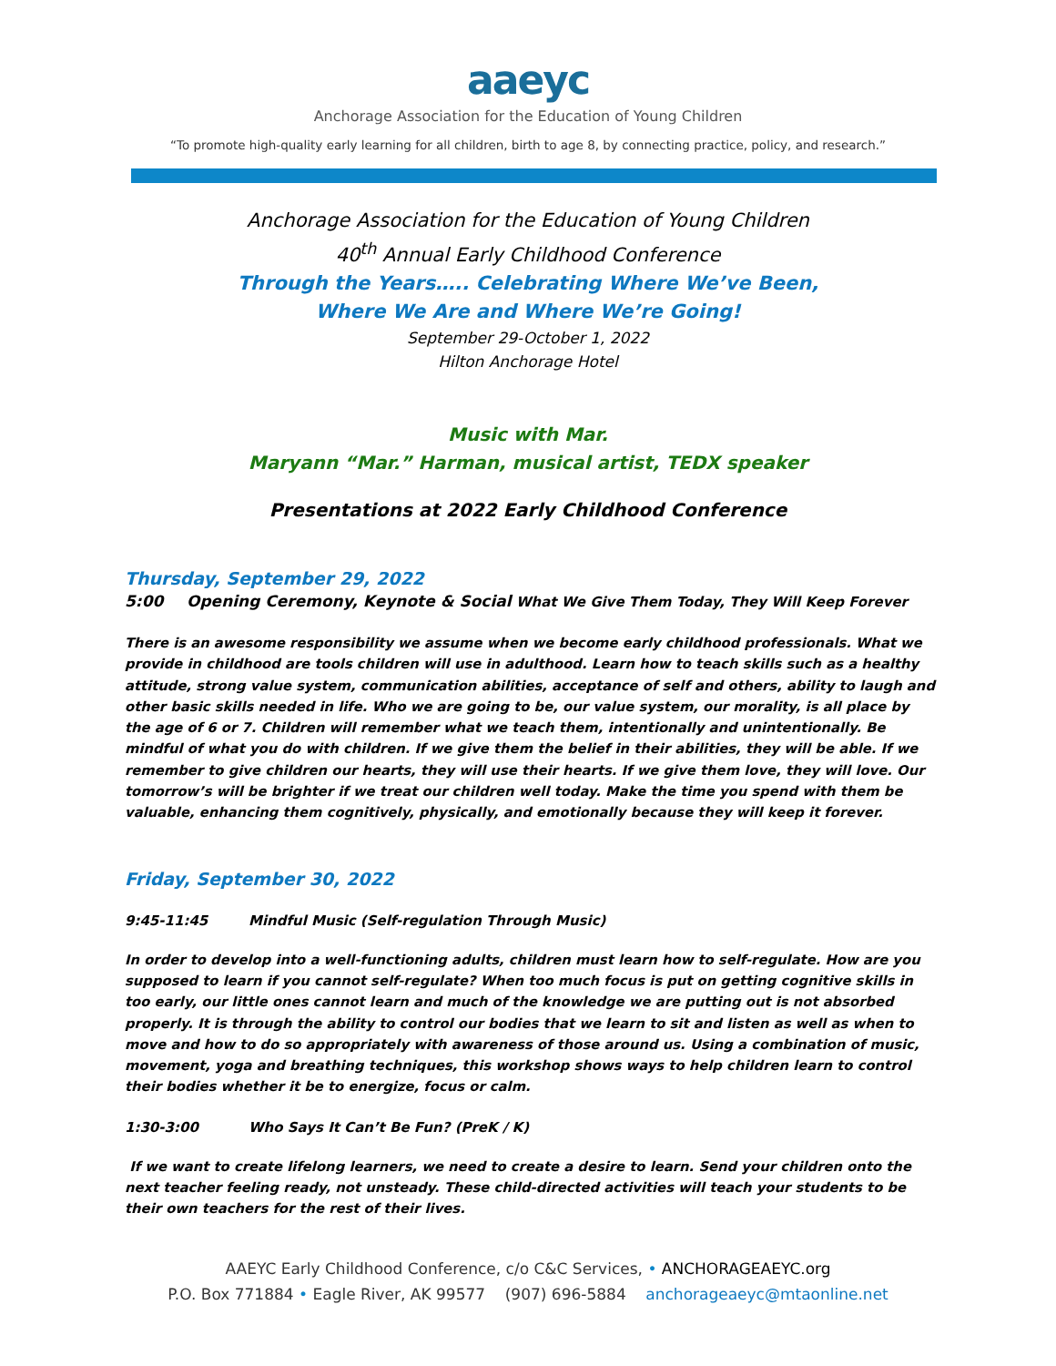aaeyc
Anchorage Association for the Education of Young Children
“To promote high-quality early learning for all children, birth to age 8, by connecting practice, policy, and research.”
Anchorage Association for the Education of Young Children
40<sup>th</sup> Annual Early Childhood Conference
Through the Years….. Celebrating Where We’ve Been,
Where We Are and Where We’re Going!
September 29-October 1, 2022
Hilton Anchorage Hotel
Music with Mar.
Maryann “Mar.” Harman, musical artist, TEDX speaker
Presentations at 2022 Early Childhood Conference
Thursday, September 29, 2022
5:00 Opening Ceremony, Keynote & Social What We Give Them Today, They Will Keep Forever
There is an awesome responsibility we assume when we become early childhood professionals. What we provide in childhood are tools children will use in adulthood. Learn how to teach skills such as a healthy attitude, strong value system, communication abilities, acceptance of self and others, ability to laugh and other basic skills needed in life. Who we are going to be, our value system, our morality, is all place by the age of 6 or 7. Children will remember what we teach them, intentionally and unintentionally. Be mindful of what you do with children. If we give them the belief in their abilities, they will be able. If we remember to give children our hearts, they will use their hearts. If we give them love, they will love. Our tomorrow’s will be brighter if we treat our children well today. Make the time you spend with them be valuable, enhancing them cognitively, physically, and emotionally because they will keep it forever.
Friday, September 30, 2022
9:45-11:45 Mindful Music (Self-regulation Through Music)
In order to develop into a well-functioning adults, children must learn how to self-regulate. How are you supposed to learn if you cannot self-regulate? When too much focus is put on getting cognitive skills in too early, our little ones cannot learn and much of the knowledge we are putting out is not absorbed properly. It is through the ability to control our bodies that we learn to sit and listen as well as when to move and how to do so appropriately with awareness of those around us. Using a combination of music, movement, yoga and breathing techniques, this workshop shows ways to help children learn to control their bodies whether it be to energize, focus or calm.
1:30-3:00 Who Says It Can’t Be Fun? (PreK / K)
If we want to create lifelong learners, we need to create a desire to learn. Send your children onto the next teacher feeling ready, not unsteady. These child-directed activities will teach your students to be their own teachers for the rest of their lives.
AAEYC Early Childhood Conference, c/o C&C Services, • ANCHORAGEAEYC.org
P.O. Box 771884 • Eagle River, AK 99577 (907) 696-5884 anchorageaeyc@mtaonline.net